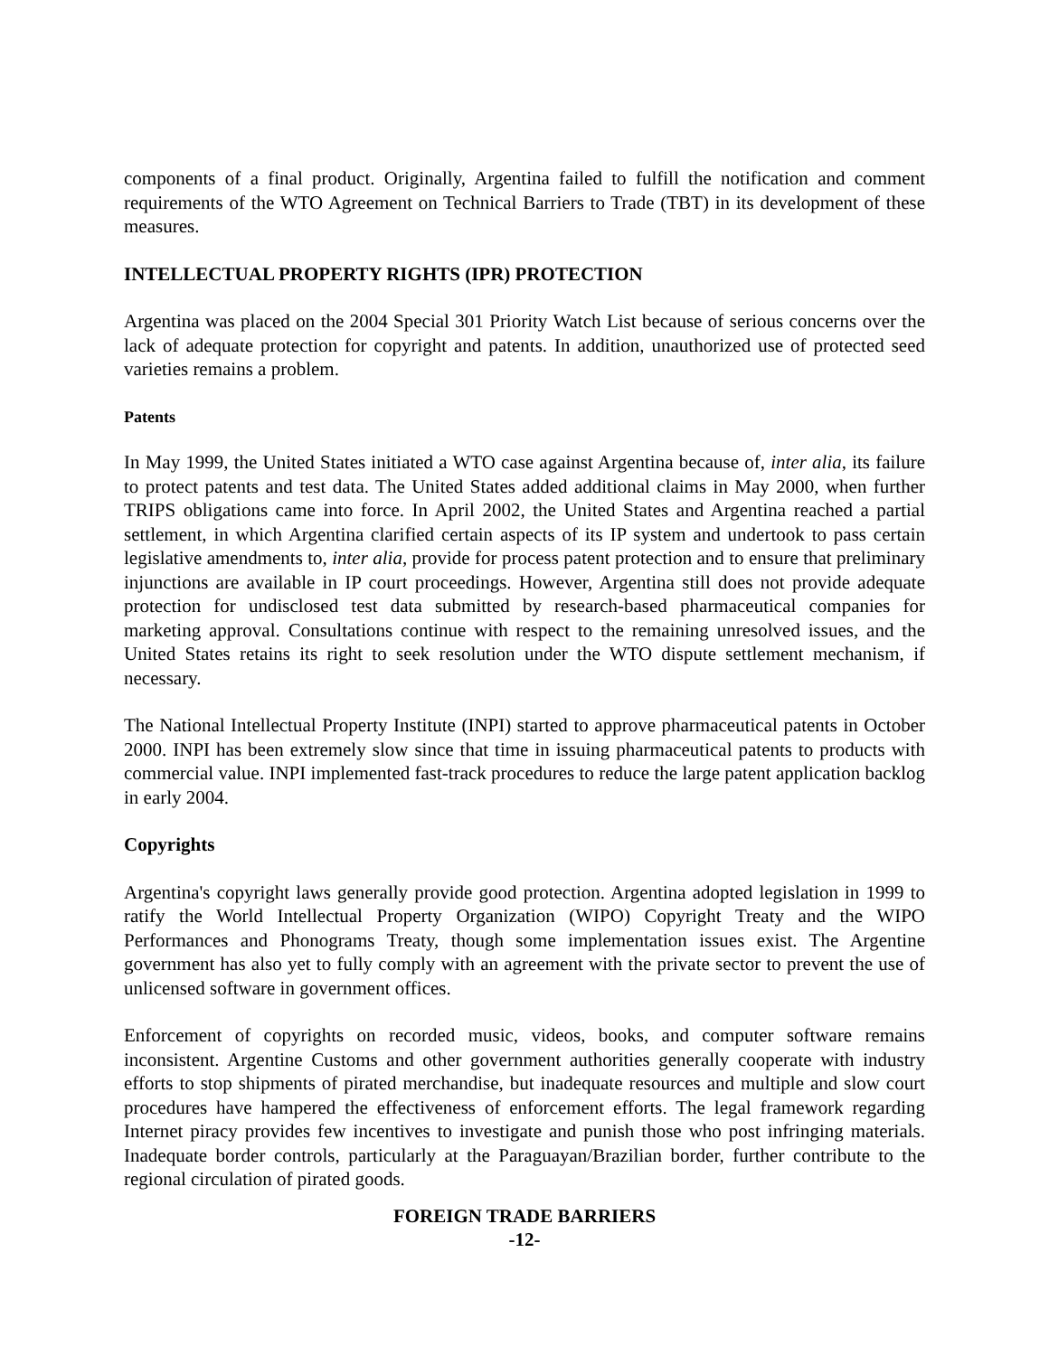components of a final product. Originally, Argentina failed to fulfill the notification and comment requirements of the WTO Agreement on Technical Barriers to Trade (TBT) in its development of these measures.
INTELLECTUAL PROPERTY RIGHTS (IPR) PROTECTION
Argentina was placed on the 2004 Special 301 Priority Watch List because of serious concerns over the lack of adequate protection for copyright and patents. In addition, unauthorized use of protected seed varieties remains a problem.
Patents
In May 1999, the United States initiated a WTO case against Argentina because of, inter alia, its failure to protect patents and test data. The United States added additional claims in May 2000, when further TRIPS obligations came into force. In April 2002, the United States and Argentina reached a partial settlement, in which Argentina clarified certain aspects of its IP system and undertook to pass certain legislative amendments to, inter alia, provide for process patent protection and to ensure that preliminary injunctions are available in IP court proceedings. However, Argentina still does not provide adequate protection for undisclosed test data submitted by research-based pharmaceutical companies for marketing approval. Consultations continue with respect to the remaining unresolved issues, and the United States retains its right to seek resolution under the WTO dispute settlement mechanism, if necessary.
The National Intellectual Property Institute (INPI) started to approve pharmaceutical patents in October 2000. INPI has been extremely slow since that time in issuing pharmaceutical patents to products with commercial value. INPI implemented fast-track procedures to reduce the large patent application backlog in early 2004.
Copyrights
Argentina's copyright laws generally provide good protection. Argentina adopted legislation in 1999 to ratify the World Intellectual Property Organization (WIPO) Copyright Treaty and the WIPO Performances and Phonograms Treaty, though some implementation issues exist. The Argentine government has also yet to fully comply with an agreement with the private sector to prevent the use of unlicensed software in government offices.
Enforcement of copyrights on recorded music, videos, books, and computer software remains inconsistent. Argentine Customs and other government authorities generally cooperate with industry efforts to stop shipments of pirated merchandise, but inadequate resources and multiple and slow court procedures have hampered the effectiveness of enforcement efforts. The legal framework regarding Internet piracy provides few incentives to investigate and punish those who post infringing materials. Inadequate border controls, particularly at the Paraguayan/Brazilian border, further contribute to the regional circulation of pirated goods.
FOREIGN TRADE BARRIERS
-12-